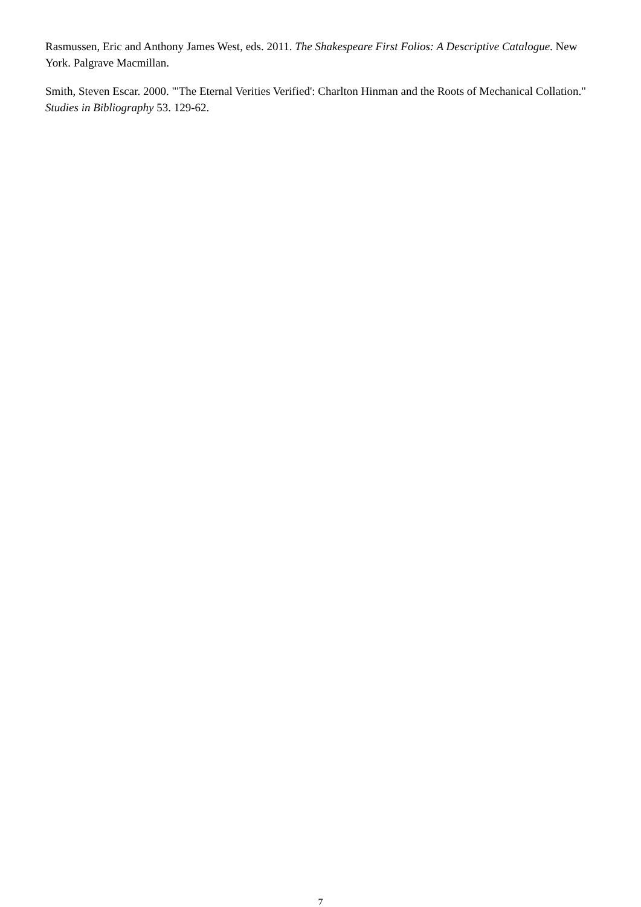Rasmussen, Eric and Anthony James West, eds. 2011. The Shakespeare First Folios: A Descriptive Catalogue. New York. Palgrave Macmillan.
Smith, Steven Escar. 2000. "'The Eternal Verities Verified': Charlton Hinman and the Roots of Mechanical Collation." Studies in Bibliography 53. 129-62.
7